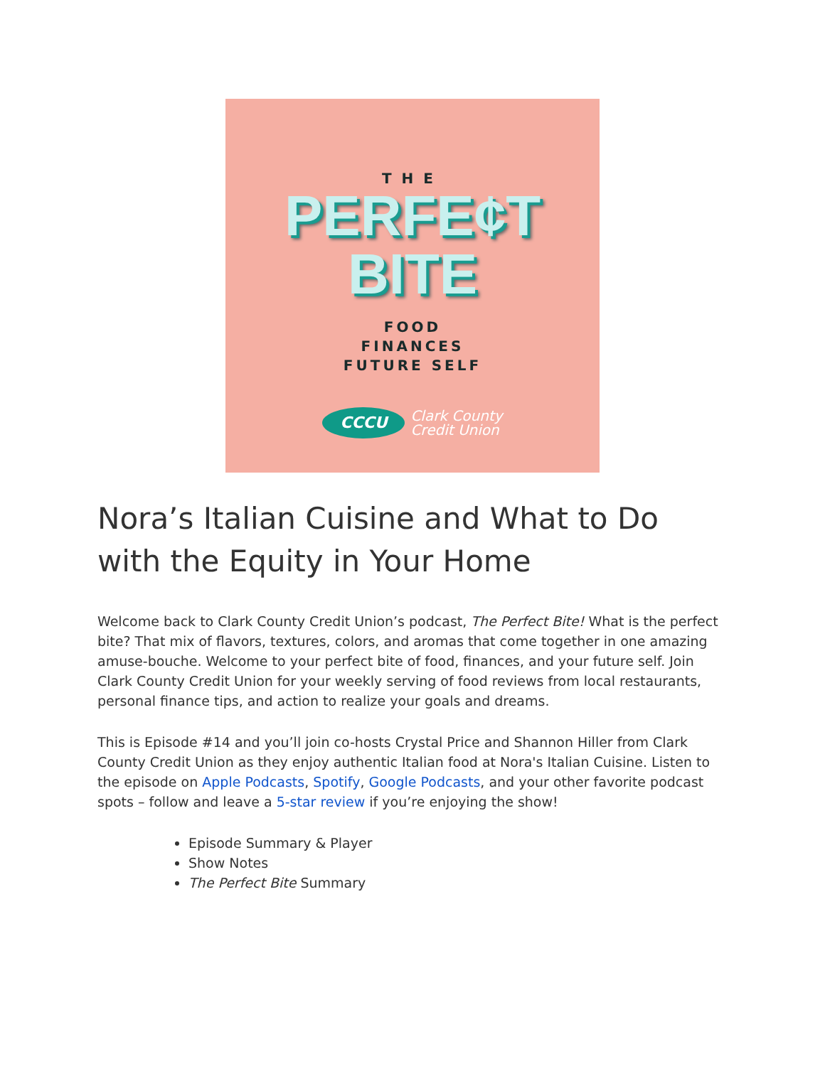THE
PERFE¢T
BITE
FOOD
FINANCES
FUTURE SELF
CCCU
Clark County
Credit Union
Nora’s Italian Cuisine and What to Do with the Equity in Your Home
Welcome back to Clark County Credit Union’s podcast, The Perfect Bite! What is the perfect bite? That mix of flavors, textures, colors, and aromas that come together in one amazing amuse-bouche. Welcome to your perfect bite of food, finances, and your future self. Join Clark County Credit Union for your weekly serving of food reviews from local restaurants, personal finance tips, and action to realize your goals and dreams.
This is Episode #14 and you’ll join co-hosts Crystal Price and Shannon Hiller from Clark County Credit Union as they enjoy authentic Italian food at Nora's Italian Cuisine. Listen to the episode on Apple Podcasts, Spotify, Google Podcasts, and your other favorite podcast spots – follow and leave a 5-star review if you’re enjoying the show!
Episode Summary & Player
Show Notes
The Perfect Bite Summary